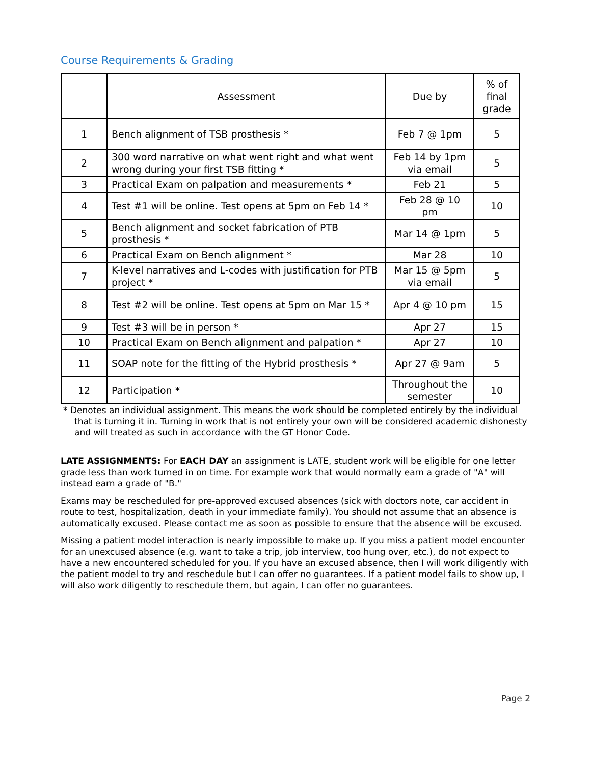Course Requirements & Grading
| | Assessment | Due by | % of final grade |
| --- | --- | --- | --- |
| 1 | Bench alignment of TSB prosthesis * | Feb 7 @ 1pm | 5 |
| 2 | 300 word narrative on what went right and what went wrong during your first TSB fitting * | Feb 14 by 1pm via email | 5 |
| 3 | Practical Exam on palpation and measurements * | Feb 21 | 5 |
| 4 | Test #1 will be online. Test opens at 5pm on Feb 14 * | Feb 28 @ 10 pm | 10 |
| 5 | Bench alignment and socket fabrication of PTB prosthesis * | Mar 14 @ 1pm | 5 |
| 6 | Practical Exam on Bench alignment * | Mar 28 | 10 |
| 7 | K-level narratives and L-codes with justification for PTB project * | Mar 15 @ 5pm via email | 5 |
| 8 | Test #2 will be online. Test opens at 5pm on Mar 15 * | Apr 4 @ 10 pm | 15 |
| 9 | Test #3 will be in person * | Apr 27 | 15 |
| 10 | Practical Exam on Bench alignment and palpation * | Apr 27 | 10 |
| 11 | SOAP note for the fitting of the Hybrid prosthesis * | Apr 27 @ 9am | 5 |
| 12 | Participation * | Throughout the semester | 10 |
* Denotes an individual assignment. This means the work should be completed entirely by the individual that is turning it in. Turning in work that is not entirely your own will be considered academic dishonesty and will treated as such in accordance with the GT Honor Code.
LATE ASSIGNMENTS: For EACH DAY an assignment is LATE, student work will be eligible for one letter grade less than work turned in on time. For example work that would normally earn a grade of "A" will instead earn a grade of "B."
Exams may be rescheduled for pre-approved excused absences (sick with doctors note, car accident in route to test, hospitalization, death in your immediate family). You should not assume that an absence is automatically excused. Please contact me as soon as possible to ensure that the absence will be excused.
Missing a patient model interaction is nearly impossible to make up. If you miss a patient model encounter for an unexcused absence (e.g. want to take a trip, job interview, too hung over, etc.), do not expect to have a new encountered scheduled for you. If you have an excused absence, then I will work diligently with the patient model to try and reschedule but I can offer no guarantees. If a patient model fails to show up, I will also work diligently to reschedule them, but again, I can offer no guarantees.
Page 2